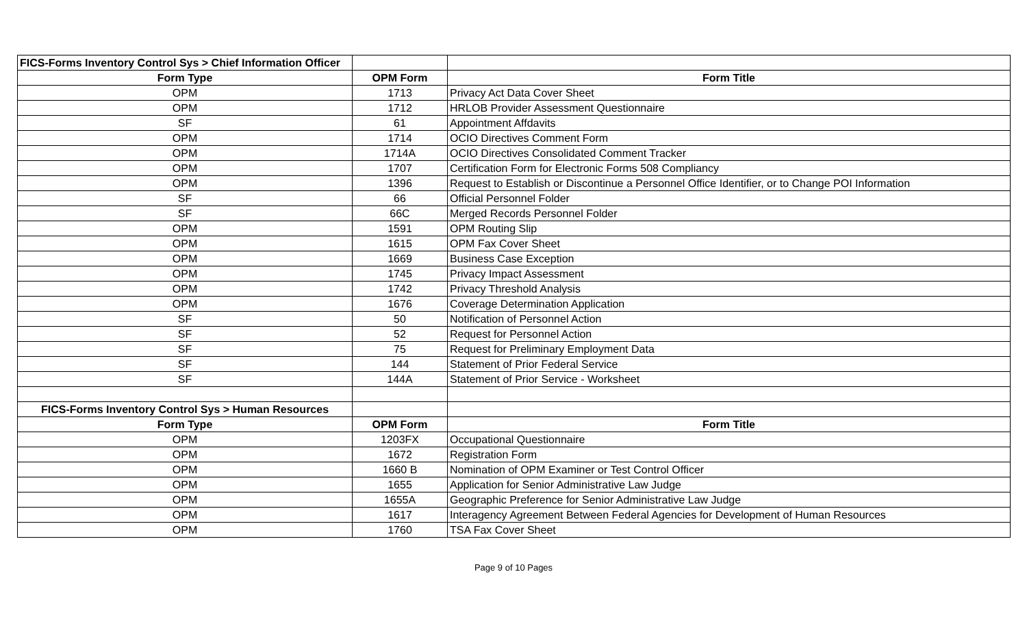| FICS-Forms Inventory Control Sys > Chief Information Officer | | |
| Form Type | OPM Form | Form Title |
| OPM | 1713 | Privacy Act Data Cover Sheet |
| OPM | 1712 | HRLOB Provider Assessment Questionnaire |
| SF | 61 | Appointment Affdavits |
| OPM | 1714 | OCIO Directives Comment Form |
| OPM | 1714A | OCIO Directives Consolidated Comment Tracker |
| OPM | 1707 | Certification Form for Electronic Forms 508 Compliancy |
| OPM | 1396 | Request to Establish or Discontinue a Personnel Office Identifier, or to Change POI Information |
| SF | 66 | Official Personnel Folder |
| SF | 66C | Merged Records Personnel Folder |
| OPM | 1591 | OPM Routing Slip |
| OPM | 1615 | OPM Fax Cover Sheet |
| OPM | 1669 | Business Case Exception |
| OPM | 1745 | Privacy Impact Assessment |
| OPM | 1742 | Privacy Threshold Analysis |
| OPM | 1676 | Coverage Determination Application |
| SF | 50 | Notification of Personnel Action |
| SF | 52 | Request for Personnel Action |
| SF | 75 | Request for Preliminary Employment Data |
| SF | 144 | Statement of Prior Federal Service |
| SF | 144A | Statement of Prior Service - Worksheet |
| FICS-Forms Inventory Control Sys > Human Resources | | |
| Form Type | OPM Form | Form Title |
| OPM | 1203FX | Occupational Questionnaire |
| OPM | 1672 | Registration Form |
| OPM | 1660 B | Nomination of OPM Examiner or Test Control Officer |
| OPM | 1655 | Application for Senior Administrative Law Judge |
| OPM | 1655A | Geographic Preference for Senior Administrative Law Judge |
| OPM | 1617 | Interagency Agreement Between Federal Agencies for Development of Human Resources |
| OPM | 1760 | TSA Fax Cover Sheet |
Page 9 of 10 Pages